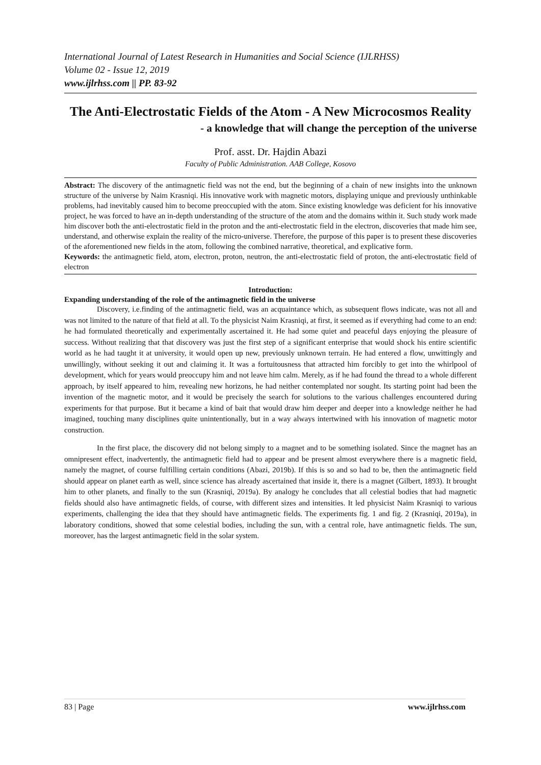International Journal of Latest Research in Humanities and Social Science (IJLRHSS)
Volume 02 - Issue 12, 2019
www.ijlrhss.com || PP. 83-92
The Anti-Electrostatic Fields of the Atom - A New Microcosmos Reality
- a knowledge that will change the perception of the universe
Prof. asst. Dr. Hajdin Abazi
Faculty of Public Administration. AAB College, Kosovo
Abstract: The discovery of the antimagnetic field was not the end, but the beginning of a chain of new insights into the unknown structure of the universe by Naim Krasniqi. His innovative work with magnetic motors, displaying unique and previously unthinkable problems, had inevitably caused him to become preoccupied with the atom. Since existing knowledge was deficient for his innovative project, he was forced to have an in-depth understanding of the structure of the atom and the domains within it. Such study work made him discover both the anti-electrostatic field in the proton and the anti-electrostatic field in the electron, discoveries that made him see, understand, and otherwise explain the reality of the micro-universe. Therefore, the purpose of this paper is to present these discoveries of the aforementioned new fields in the atom, following the combined narrative, theoretical, and explicative form.
Keywords: the antimagnetic field, atom, electron, proton, neutron, the anti-electrostatic field of proton, the anti-electrostatic field of electron
Introduction:
Expanding understanding of the role of the antimagnetic field in the universe
Discovery, i.e.finding of the antimagnetic field, was an acquaintance which, as subsequent flows indicate, was not all and was not limited to the nature of that field at all. To the physicist Naim Krasniqi, at first, it seemed as if everything had come to an end: he had formulated theoretically and experimentally ascertained it. He had some quiet and peaceful days enjoying the pleasure of success. Without realizing that that discovery was just the first step of a significant enterprise that would shock his entire scientific world as he had taught it at university, it would open up new, previously unknown terrain. He had entered a flow, unwittingly and unwillingly, without seeking it out and claiming it. It was a fortuitousness that attracted him forcibly to get into the whirlpool of development, which for years would preoccupy him and not leave him calm. Merely, as if he had found the thread to a whole different approach, by itself appeared to him, revealing new horizons, he had neither contemplated nor sought. Its starting point had been the invention of the magnetic motor, and it would be precisely the search for solutions to the various challenges encountered during experiments for that purpose. But it became a kind of bait that would draw him deeper and deeper into a knowledge neither he had imagined, touching many disciplines quite unintentionally, but in a way always intertwined with his innovation of magnetic motor construction.
In the first place, the discovery did not belong simply to a magnet and to be something isolated. Since the magnet has an omnipresent effect, inadvertently, the antimagnetic field had to appear and be present almost everywhere there is a magnetic field, namely the magnet, of course fulfilling certain conditions (Abazi, 2019b). If this is so and so had to be, then the antimagnetic field should appear on planet earth as well, since science has already ascertained that inside it, there is a magnet (Gilbert, 1893). It brought him to other planets, and finally to the sun (Krasniqi, 2019a). By analogy he concludes that all celestial bodies that had magnetic fields should also have antimagnetic fields, of course, with different sizes and intensities. It led physicist Naim Krasniqi to various experiments, challenging the idea that they should have antimagnetic fields. The experiments fig. 1 and fig. 2 (Krasniqi, 2019a), in laboratory conditions, showed that some celestial bodies, including the sun, with a central role, have antimagnetic fields. The sun, moreover, has the largest antimagnetic field in the solar system.
83 | Page www.ijlrhss.com